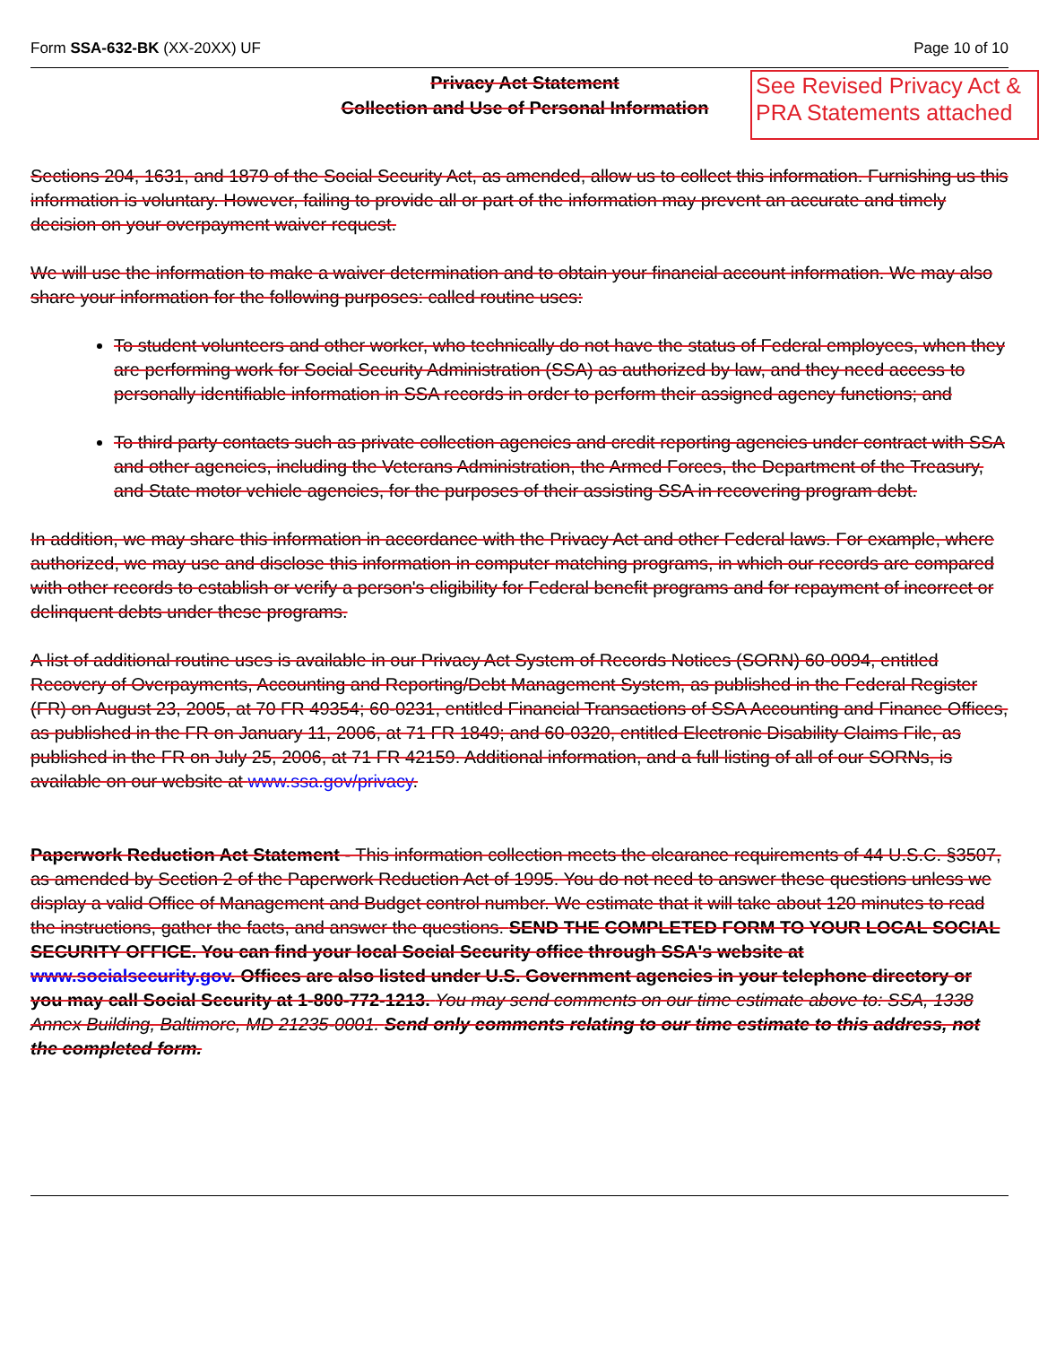Form SSA-632-BK (XX-20XX) UF Page 10 of 10
Privacy Act Statement
Collection and Use of Personal Information
See Revised Privacy Act & PRA Statements attached
Sections 204, 1631, and 1879 of the Social Security Act, as amended, allow us to collect this information. Furnishing us this information is voluntary. However, failing to provide all or part of the information may prevent an accurate and timely decision on your overpayment waiver request.
We will use the information to make a waiver determination and to obtain your financial account information. We may also share your information for the following purposes: called routine uses:
To student volunteers and other worker, who technically do not have the status of Federal employees, when they are performing work for Social Security Administration (SSA) as authorized by law, and they need access to personally identifiable information in SSA records in order to perform their assigned agency functions; and
To third party contacts such as private collection agencies and credit reporting agencies under contract with SSA and other agencies, including the Veterans Administration, the Armed Forces, the Department of the Treasury, and State motor vehicle agencies, for the purposes of their assisting SSA in recovering program debt.
In addition, we may share this information in accordance with the Privacy Act and other Federal laws. For example, where authorized, we may use and disclose this information in computer matching programs, in which our records are compared with other records to establish or verify a person's eligibility for Federal benefit programs and for repayment of incorrect or delinquent debts under these programs.
A list of additional routine uses is available in our Privacy Act System of Records Notices (SORN) 60-0094, entitled Recovery of Overpayments, Accounting and Reporting/Debt Management System, as published in the Federal Register (FR) on August 23, 2005, at 70 FR 49354; 60-0231, entitled Financial Transactions of SSA Accounting and Finance Offices, as published in the FR on January 11, 2006, at 71 FR 1849; and 60-0320, entitled Electronic Disability Claims File, as published in the FR on July 25, 2006, at 71 FR 42159. Additional information, and a full listing of all of our SORNs, is available on our website at www.ssa.gov/privacy.
Paperwork Reduction Act Statement - This information collection meets the clearance requirements of 44 U.S.C. §3507, as amended by Section 2 of the Paperwork Reduction Act of 1995. You do not need to answer these questions unless we display a valid Office of Management and Budget control number. We estimate that it will take about 120 minutes to read the instructions, gather the facts, and answer the questions. SEND THE COMPLETED FORM TO YOUR LOCAL SOCIAL SECURITY OFFICE. You can find your local Social Security office through SSA's website at www.socialsecurity.gov. Offices are also listed under U.S. Government agencies in your telephone directory or you may call Social Security at 1-800-772-1213. You may send comments on our time estimate above to: SSA, 1338 Annex Building, Baltimore, MD 21235-0001. Send only comments relating to our time estimate to this address, not the completed form.